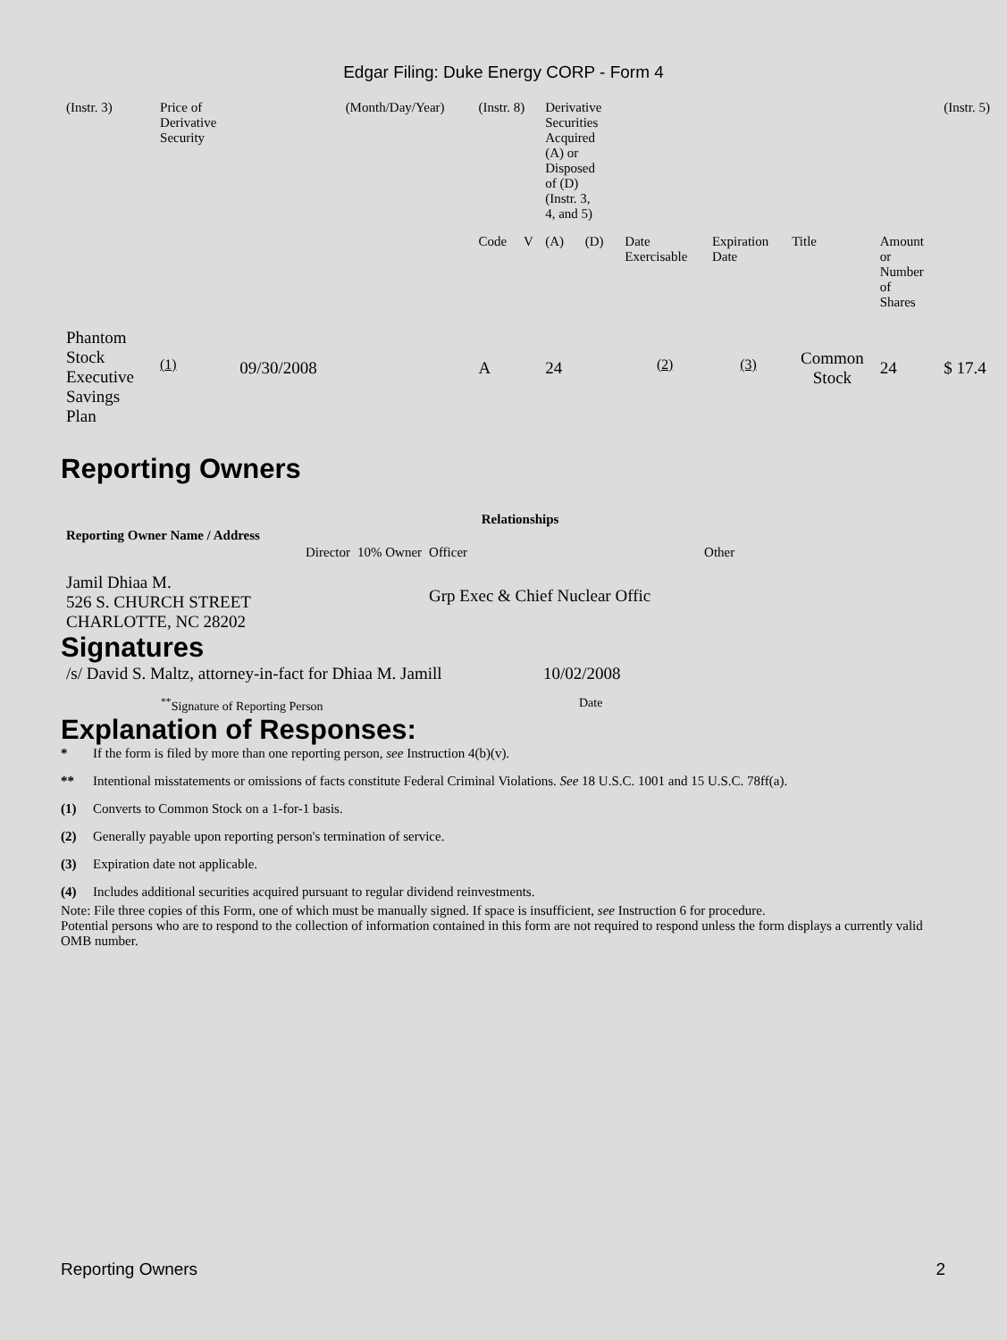Edgar Filing: Duke Energy CORP - Form 4
| (Instr. 3) | Price of Derivative Security | | (Month/Day/Year) | (Instr. 8) | | Derivative Securities Acquired (A) or Disposed of (D) (Instr. 3, 4, and 5) | | | | | | (Instr. 5) |
| | | | | Code | V | (A) | (D) | Date Exercisable | Expiration Date | Title | Amount or Number of Shares | |
| Phantom Stock Executive Savings Plan | <sup>(1)</sup> | 09/30/2008 | | A | | 24 | | <sup>(2)</sup> | <sup>(3)</sup> | Common Stock | 24 | $ 17.4 |
Reporting Owners
| Reporting Owner Name / Address | Relationships | | | |
| --- | --- | --- | --- | --- |
| | Director | 10% Owner | Officer | Other |
| Jamil Dhiaa M. 526 S. CHURCH STREET CHARLOTTE, NC 28202 | | | Grp Exec & Chief Nuclear Offic | |
Signatures
| /s/ David S. Maltz, attorney-in-fact for Dhiaa M. Jamill | 10/02/2008 |
| <sup>**</sup> Signature of Reporting Person | Date |
Explanation of Responses:
* If the form is filed by more than one reporting person, see Instruction 4(b)(v).
** Intentional misstatements or omissions of facts constitute Federal Criminal Violations. See 18 U.S.C. 1001 and 15 U.S.C. 78ff(a).
(1) Converts to Common Stock on a 1-for-1 basis.
(2) Generally payable upon reporting person's termination of service.
(3) Expiration date not applicable.
(4) Includes additional securities acquired pursuant to regular dividend reinvestments.
Note: File three copies of this Form, one of which must be manually signed. If space is insufficient, see Instruction 6 for procedure.
Potential persons who are to respond to the collection of information contained in this form are not required to respond unless the form displays a currently valid OMB number.
Reporting Owners 2